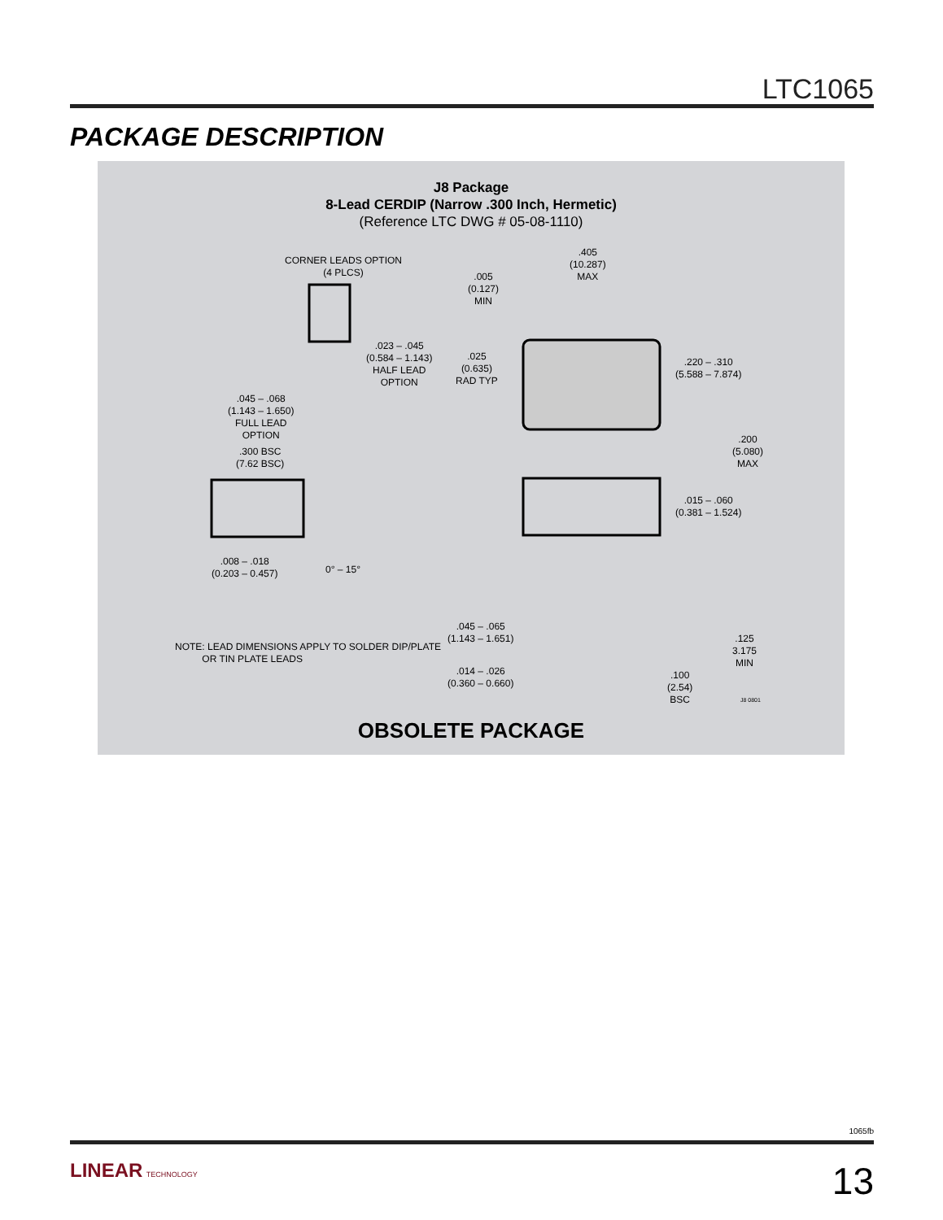LTC1065
PACKAGE DESCRIPTION
J8 Package
8-Lead CERDIP (Narrow .300 Inch, Hermetic)
(Reference LTC DWG # 05-08-1110)
CORNER LEADS OPTION
(4 PLCS)
.023 – .045
(0.584 – 1.143)
HALF LEAD
OPTION
.045 – .068
(1.143 – 1.650)
FULL LEAD
OPTION
.405
(10.287)
MAX
.005
(0.127)
MIN
.025
(0.635)
RAD TYP
.220 – .310
(5.588 – 7.874)
.200
(5.080)
MAX
.300 BSC
(7.62 BSC)
.015 – .060
(0.381 – 1.524)
.008 – .018
(0.203 – 0.457)
0° – 15°
.045 – .065
(1.143 – 1.651)
.125
3.175
MIN
NOTE: LEAD DIMENSIONS APPLY TO SOLDER DIP/PLATE
OR TIN PLATE LEADS
.014 – .026
(0.360 – 0.660)
.100
(2.54)
BSC
J8 0801
OBSOLETE PACKAGE
1065fb
LINEAR TECHNOLOGY 13